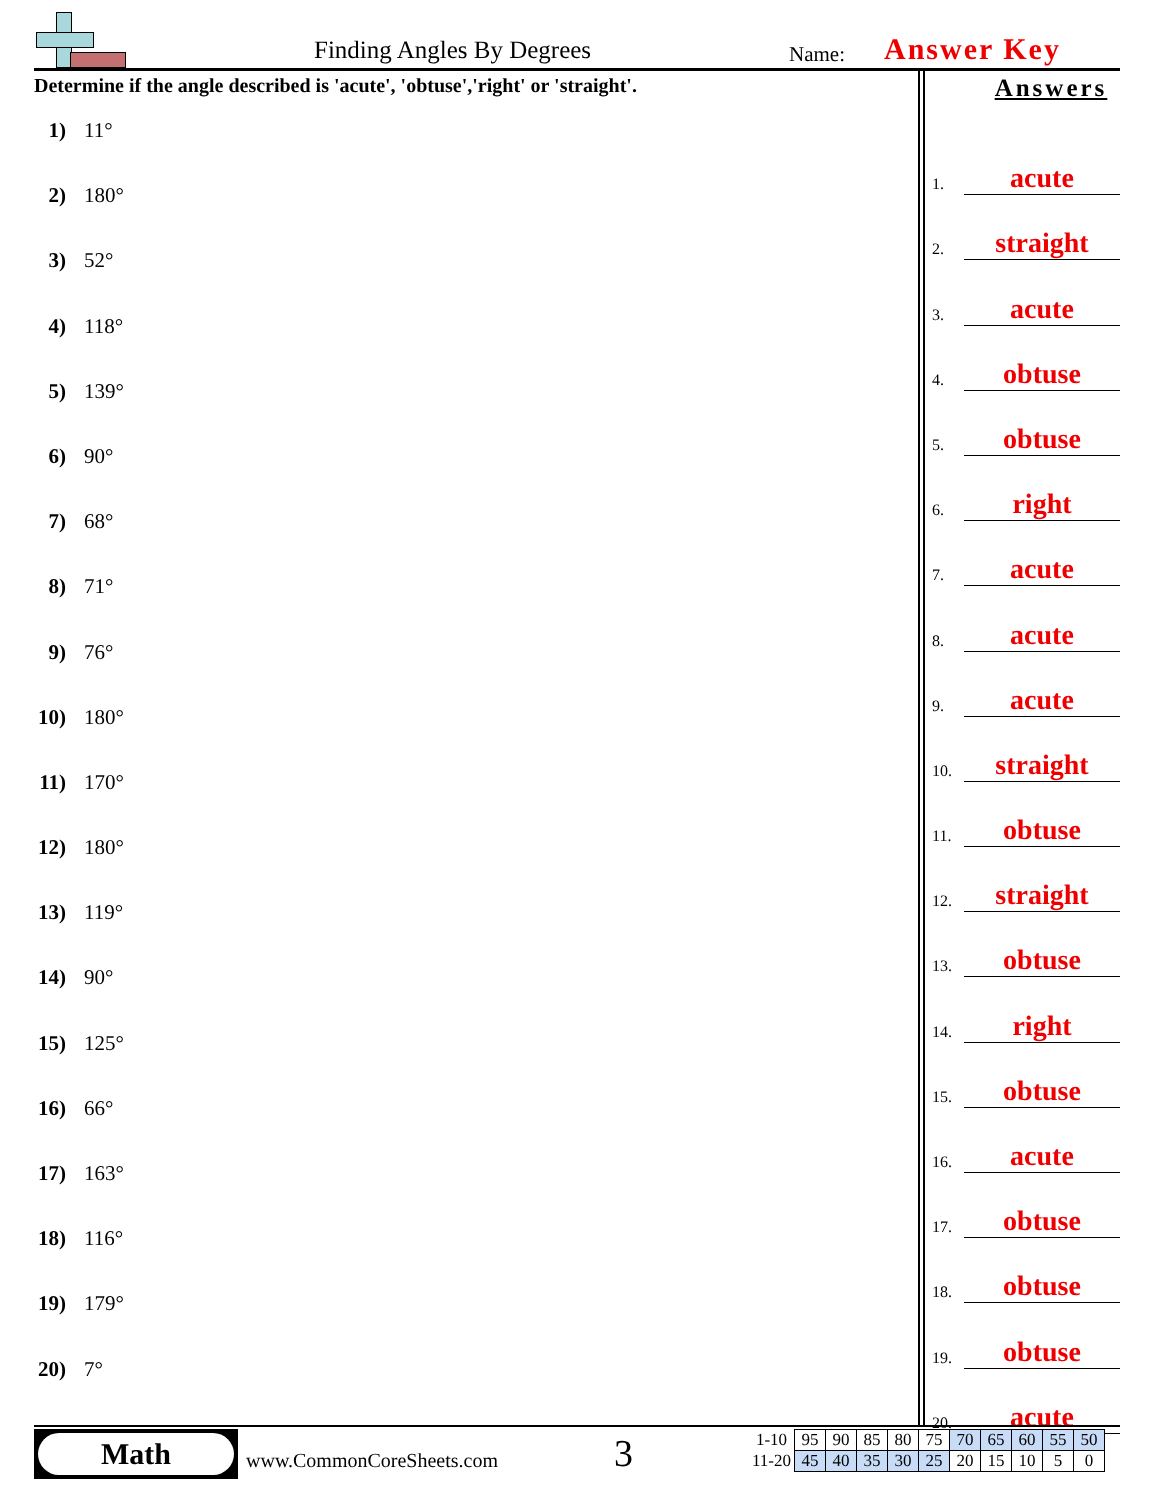Finding Angles By Degrees Name: Answer Key
Determine if the angle described is 'acute', 'obtuse','right' or 'straight'.
1) 11°
2) 180°
3) 52°
4) 118°
5) 139°
6) 90°
7) 68°
8) 71°
9) 76°
10) 180°
11) 170°
12) 180°
13) 119°
14) 90°
15) 125°
16) 66°
17) 163°
18) 116°
19) 179°
20) 7°
Answers
1.
acute
2.
straight
3.
acute
4.
obtuse
5.
obtuse
6.
right
7.
acute
8.
acute
9.
acute
10.
straight
11.
obtuse
12.
straight
13.
obtuse
14.
right
15.
obtuse
16.
acute
17.
obtuse
18.
obtuse
19.
obtuse
20.
acute
Math
www.CommonCoreSheets.com 3
| 1-10 | 95 | 90 | 85 | 80 | 75 | 70 | 65 | 60 | 55 | 50 |
| 11-20 | 45 | 40 | 35 | 30 | 25 | 20 | 15 | 10 | 5 | 0 |